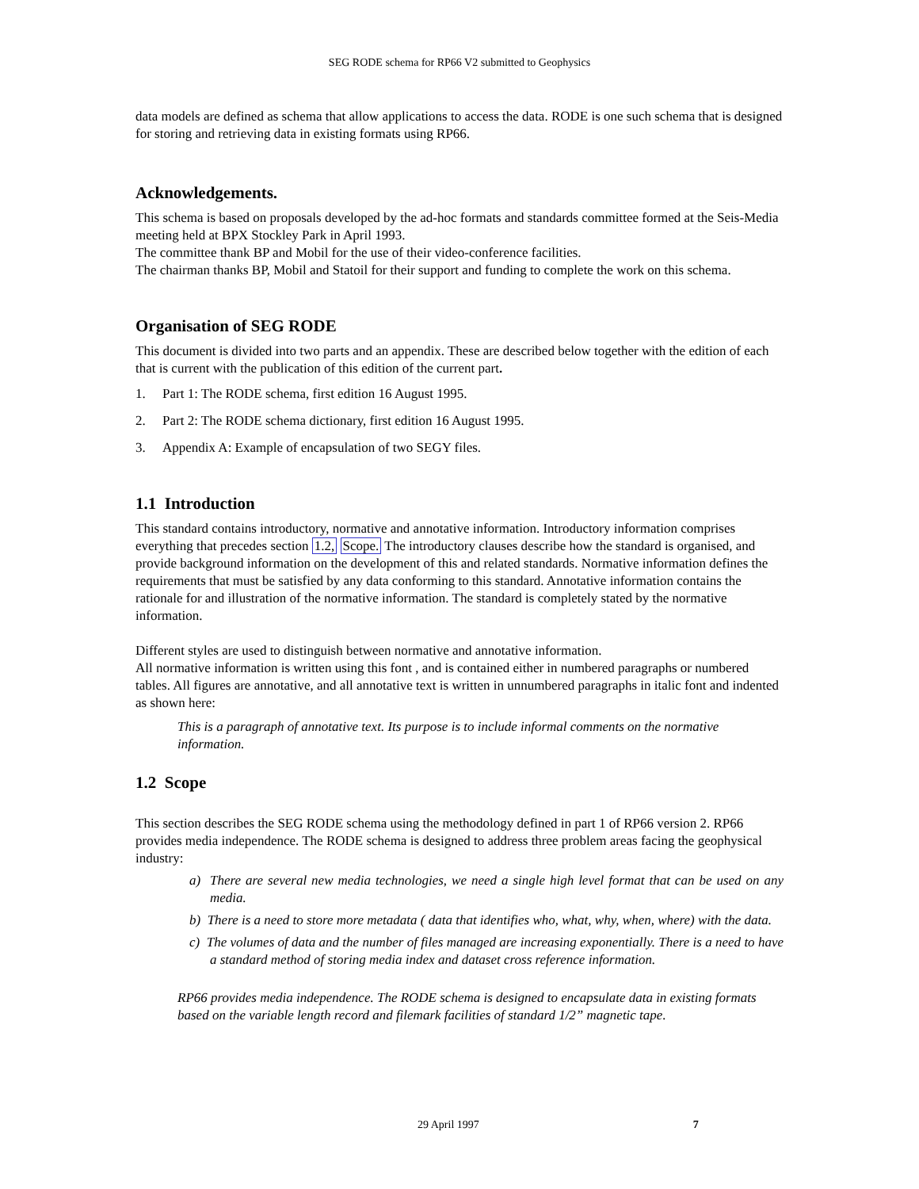SEG RODE schema for RP66 V2 submitted to Geophysics
data models are defined as schema that allow applications to access the data. RODE is one such schema that is designed for storing and retrieving data in existing formats using RP66.
Acknowledgements.
This schema is based on proposals developed by the ad-hoc formats and standards committee formed at the Seis-Media meeting held at BPX Stockley Park in April 1993.
The committee thank BP and Mobil for the use of their video-conference facilities.
The chairman thanks BP, Mobil and Statoil for their support and funding to complete the work on this schema.
Organisation of SEG RODE
This document is divided into two parts and an appendix. These are described below together with the edition of each that is current with the publication of this edition of the current part.
1. Part 1: The RODE schema, first edition 16 August 1995.
2. Part 2: The RODE schema dictionary, first edition 16 August 1995.
3. Appendix A: Example of encapsulation of two SEGY files.
1.1 Introduction
This standard contains introductory, normative and annotative information. Introductory information comprises everything that precedes section 1.2, Scope. The introductory clauses describe how the standard is organised, and provide background information on the development of this and related standards. Normative information defines the requirements that must be satisfied by any data conforming to this standard. Annotative information contains the rationale for and illustration of the normative information. The standard is completely stated by the normative information.
Different styles are used to distinguish between normative and annotative information.
All normative information is written using this font , and is contained either in numbered paragraphs or numbered tables. All figures are annotative, and all annotative text is written in unnumbered paragraphs in italic font and indented as shown here:
This is a paragraph of annotative text. Its purpose is to include informal comments on the normative information.
1.2 Scope
This section describes the SEG RODE schema using the methodology defined in part 1 of RP66 version 2. RP66 provides media independence. The RODE schema is designed to address three problem areas facing the geophysical industry:
a) There are several new media technologies, we need a single high level format that can be used on any media.
b) There is a need to store more metadata ( data that identifies who, what, why, when, where) with the data.
c) The volumes of data and the number of files managed are increasing exponentially. There is a need to have a standard method of storing media index and dataset cross reference information.
RP66 provides media independence. The RODE schema is designed to encapsulate data in existing formats based on the variable length record and filemark facilities of standard 1/2” magnetic tape.
29 April 1997 7